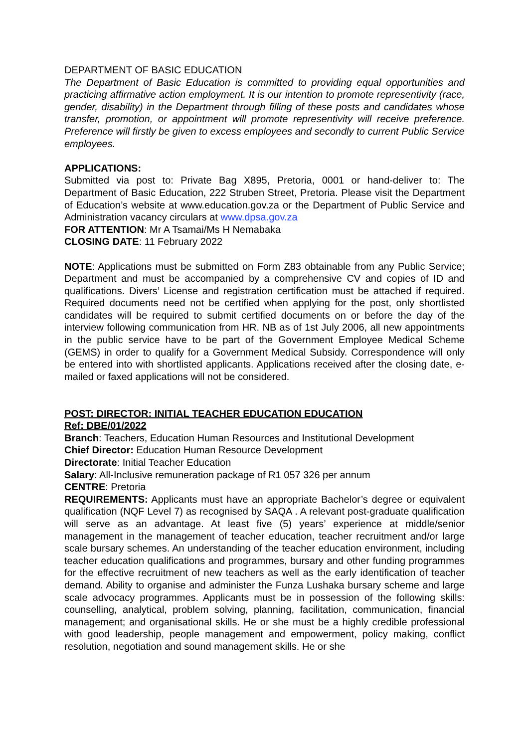DEPARTMENT OF BASIC EDUCATION
The Department of Basic Education is committed to providing equal opportunities and practicing affirmative action employment. It is our intention to promote representivity (race, gender, disability) in the Department through filling of these posts and candidates whose transfer, promotion, or appointment will promote representivity will receive preference. Preference will firstly be given to excess employees and secondly to current Public Service employees.
APPLICATIONS:
Submitted via post to: Private Bag X895, Pretoria, 0001 or hand-deliver to: The Department of Basic Education, 222 Struben Street, Pretoria. Please visit the Department of Education’s website at www.education.gov.za or the Department of Public Service and Administration vacancy circulars at www.dpsa.gov.za
FOR ATTENTION: Mr A Tsamai/Ms H Nemabaka
CLOSING DATE: 11 February 2022
NOTE: Applications must be submitted on Form Z83 obtainable from any Public Service; Department and must be accompanied by a comprehensive CV and copies of ID and qualifications. Divers’ License and registration certification must be attached if required. Required documents need not be certified when applying for the post, only shortlisted candidates will be required to submit certified documents on or before the day of the interview following communication from HR. NB as of 1st July 2006, all new appointments in the public service have to be part of the Government Employee Medical Scheme (GEMS) in order to qualify for a Government Medical Subsidy. Correspondence will only be entered into with shortlisted applicants. Applications received after the closing date, e-mailed or faxed applications will not be considered.
POST: DIRECTOR: INITIAL TEACHER EDUCATION EDUCATION
Ref: DBE/01/2022
Branch: Teachers, Education Human Resources and Institutional Development
Chief Director: Education Human Resource Development
Directorate: Initial Teacher Education
Salary: All-Inclusive remuneration package of R1 057 326 per annum
CENTRE: Pretoria
REQUIREMENTS: Applicants must have an appropriate Bachelor’s degree or equivalent qualification (NQF Level 7) as recognised by SAQA . A relevant post-graduate qualification will serve as an advantage. At least five (5) years’ experience at middle/senior management in the management of teacher education, teacher recruitment and/or large scale bursary schemes. An understanding of the teacher education environment, including teacher education qualifications and programmes, bursary and other funding programmes for the effective recruitment of new teachers as well as the early identification of teacher demand. Ability to organise and administer the Funza Lushaka bursary scheme and large scale advocacy programmes. Applicants must be in possession of the following skills: counselling, analytical, problem solving, planning, facilitation, communication, financial management; and organisational skills. He or she must be a highly credible professional with good leadership, people management and empowerment, policy making, conflict resolution, negotiation and sound management skills. He or she